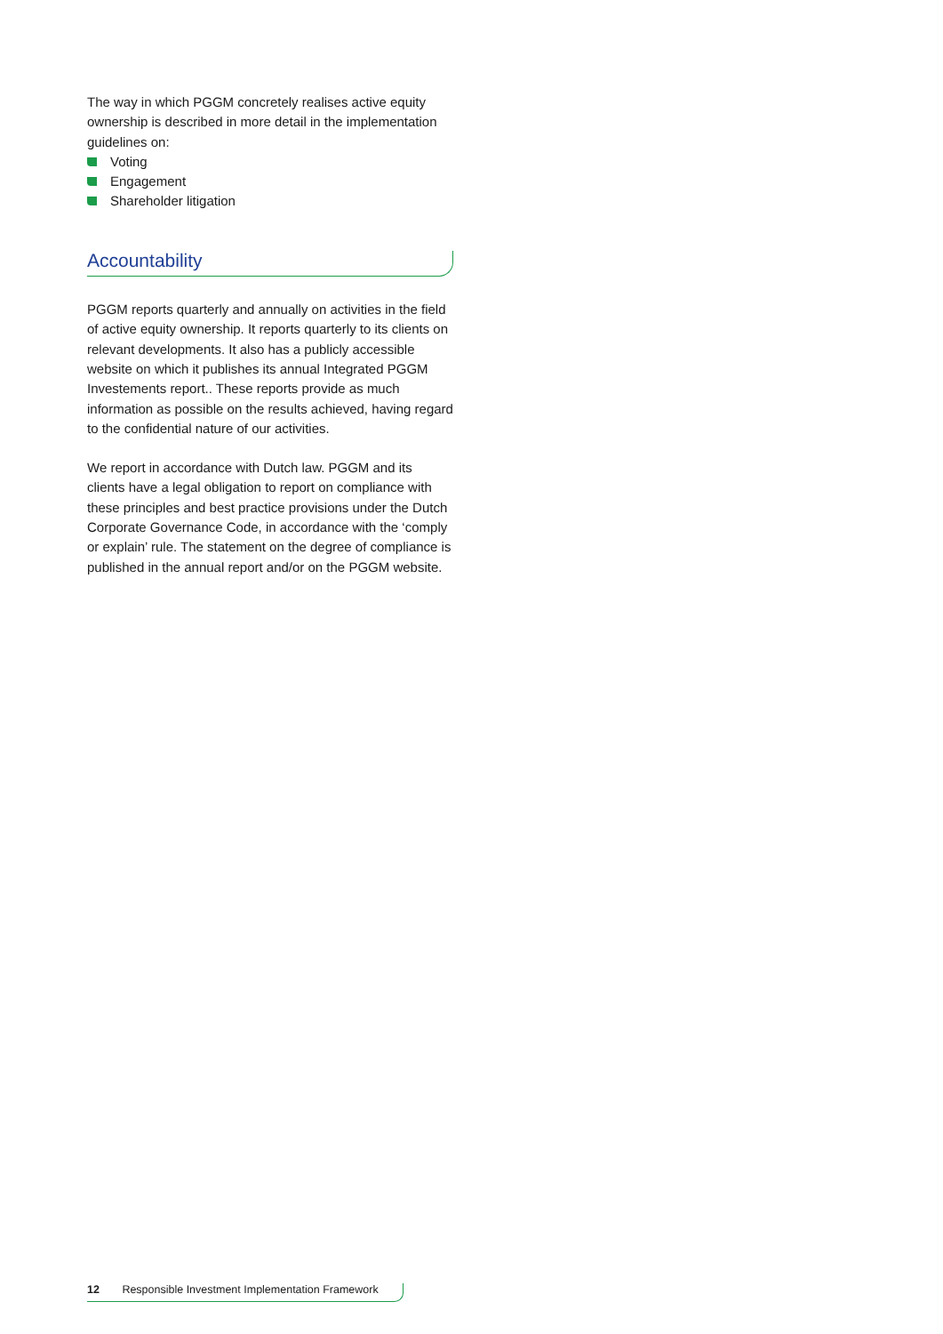The way in which PGGM concretely realises active equity ownership is described in more detail in the implementation guidelines on:
Voting
Engagement
Shareholder litigation
Accountability
PGGM reports quarterly and annually on activities in the field of active equity ownership. It reports quarterly to its clients on relevant developments. It also has a publicly accessible website on which it publishes its annual Integrated PGGM Investements report.. These reports provide as much information as possible on the results achieved, having regard to the confidential nature of our activities.
We report in accordance with Dutch law. PGGM and its clients have a legal obligation to report on compliance with these principles and best practice provisions under the Dutch Corporate Governance Code, in accordance with the ‘comply or explain’ rule. The statement on the degree of compliance is published in the annual report and/or on the PGGM website.
12 Responsible Investment Implementation Framework